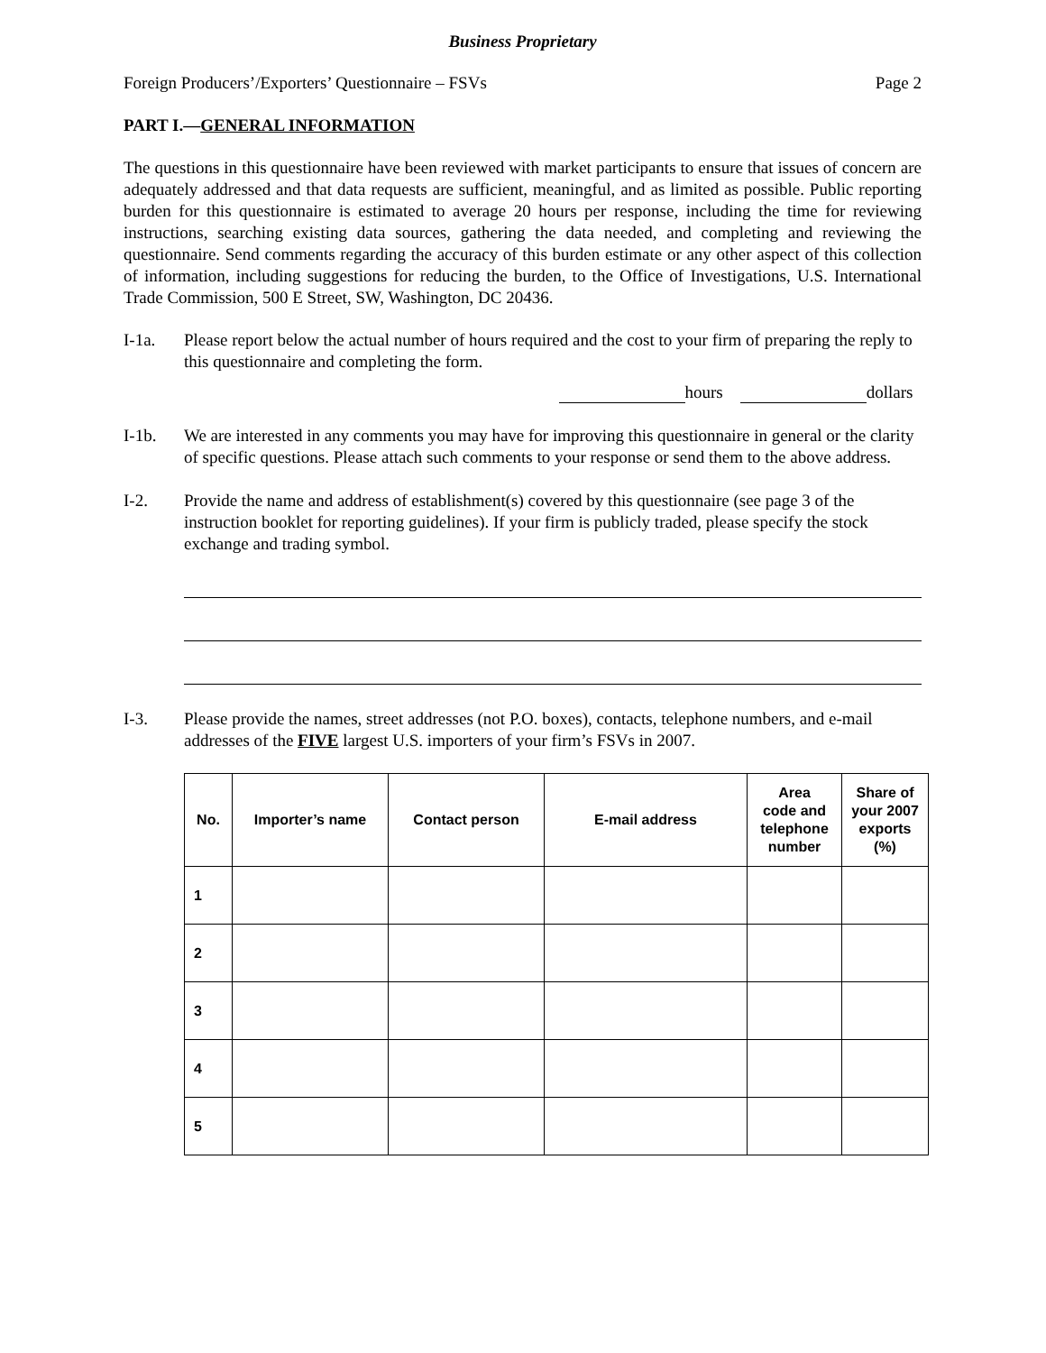Business Proprietary
Foreign Producers’/Exporters’ Questionnaire – FSVs Page 2
PART I.—GENERAL INFORMATION
The questions in this questionnaire have been reviewed with market participants to ensure that issues of concern are adequately addressed and that data requests are sufficient, meaningful, and as limited as possible. Public reporting burden for this questionnaire is estimated to average 20 hours per response, including the time for reviewing instructions, searching existing data sources, gathering the data needed, and completing and reviewing the questionnaire. Send comments regarding the accuracy of this burden estimate or any other aspect of this collection of information, including suggestions for reducing the burden, to the Office of Investigations, U.S. International Trade Commission, 500 E Street, SW, Washington, DC 20436.
I-1a. Please report below the actual number of hours required and the cost to your firm of preparing the reply to this questionnaire and completing the form.
hours dollars
I-1b. We are interested in any comments you may have for improving this questionnaire in general or the clarity of specific questions. Please attach such comments to your response or send them to the above address.
I-2. Provide the name and address of establishment(s) covered by this questionnaire (see page 3 of the instruction booklet for reporting guidelines). If your firm is publicly traded, please specify the stock exchange and trading symbol.
I-3. Please provide the names, street addresses (not P.O. boxes), contacts, telephone numbers, and e-mail addresses of the FIVE largest U.S. importers of your firm’s FSVs in 2007.
| No. | Importer’s name | Contact person | E-mail address | Area code and telephone number | Share of your 2007 exports (%) |
| --- | --- | --- | --- | --- | --- |
| 1 | | | | | |
| 2 | | | | | |
| 3 | | | | | |
| 4 | | | | | |
| 5 | | | | | |